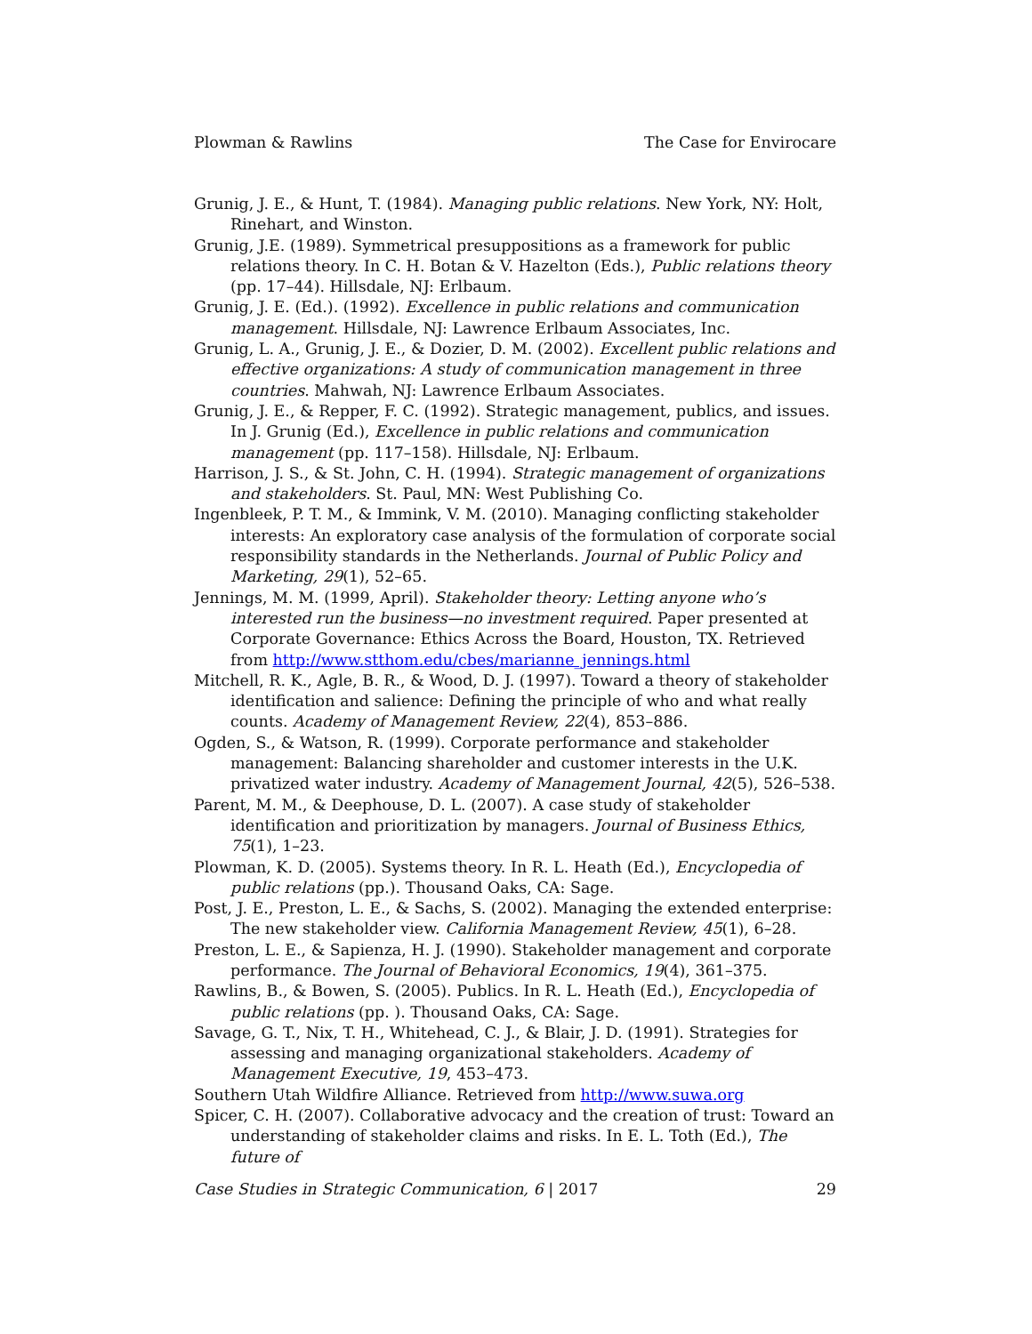Plowman & Rawlins The Case for Envirocare
Grunig, J. E., & Hunt, T. (1984). Managing public relations. New York, NY: Holt, Rinehart, and Winston.
Grunig, J.E. (1989). Symmetrical presuppositions as a framework for public relations theory. In C. H. Botan & V. Hazelton (Eds.), Public relations theory (pp. 17–44). Hillsdale, NJ: Erlbaum.
Grunig, J. E. (Ed.). (1992). Excellence in public relations and communication management. Hillsdale, NJ: Lawrence Erlbaum Associates, Inc.
Grunig, L. A., Grunig, J. E., & Dozier, D. M. (2002). Excellent public relations and effective organizations: A study of communication management in three countries. Mahwah, NJ: Lawrence Erlbaum Associates.
Grunig, J. E., & Repper, F. C. (1992). Strategic management, publics, and issues. In J. Grunig (Ed.), Excellence in public relations and communication management (pp. 117–158). Hillsdale, NJ: Erlbaum.
Harrison, J. S., & St. John, C. H. (1994). Strategic management of organizations and stakeholders. St. Paul, MN: West Publishing Co.
Ingenbleek, P. T. M., & Immink, V. M. (2010). Managing conflicting stakeholder interests: An exploratory case analysis of the formulation of corporate social responsibility standards in the Netherlands. Journal of Public Policy and Marketing, 29(1), 52–65.
Jennings, M. M. (1999, April). Stakeholder theory: Letting anyone who’s interested run the business—no investment required. Paper presented at Corporate Governance: Ethics Across the Board, Houston, TX. Retrieved from http://www.stthom.edu/cbes/marianne_jennings.html
Mitchell, R. K., Agle, B. R., & Wood, D. J. (1997). Toward a theory of stakeholder identification and salience: Defining the principle of who and what really counts. Academy of Management Review, 22(4), 853–886.
Ogden, S., & Watson, R. (1999). Corporate performance and stakeholder management: Balancing shareholder and customer interests in the U.K. privatized water industry. Academy of Management Journal, 42(5), 526–538.
Parent, M. M., & Deephouse, D. L. (2007). A case study of stakeholder identification and prioritization by managers. Journal of Business Ethics, 75(1), 1–23.
Plowman, K. D. (2005). Systems theory. In R. L. Heath (Ed.), Encyclopedia of public relations (pp.). Thousand Oaks, CA: Sage.
Post, J. E., Preston, L. E., & Sachs, S. (2002). Managing the extended enterprise: The new stakeholder view. California Management Review, 45(1), 6–28.
Preston, L. E., & Sapienza, H. J. (1990). Stakeholder management and corporate performance. The Journal of Behavioral Economics, 19(4), 361–375.
Rawlins, B., & Bowen, S. (2005). Publics. In R. L. Heath (Ed.), Encyclopedia of public relations (pp. ). Thousand Oaks, CA: Sage.
Savage, G. T., Nix, T. H., Whitehead, C. J., & Blair, J. D. (1991). Strategies for assessing and managing organizational stakeholders. Academy of Management Executive, 19, 453–473.
Southern Utah Wildfire Alliance. Retrieved from http://www.suwa.org
Spicer, C. H. (2007). Collaborative advocacy and the creation of trust: Toward an understanding of stakeholder claims and risks. In E. L. Toth (Ed.), The future of
Case Studies in Strategic Communication, 6 | 2017 29